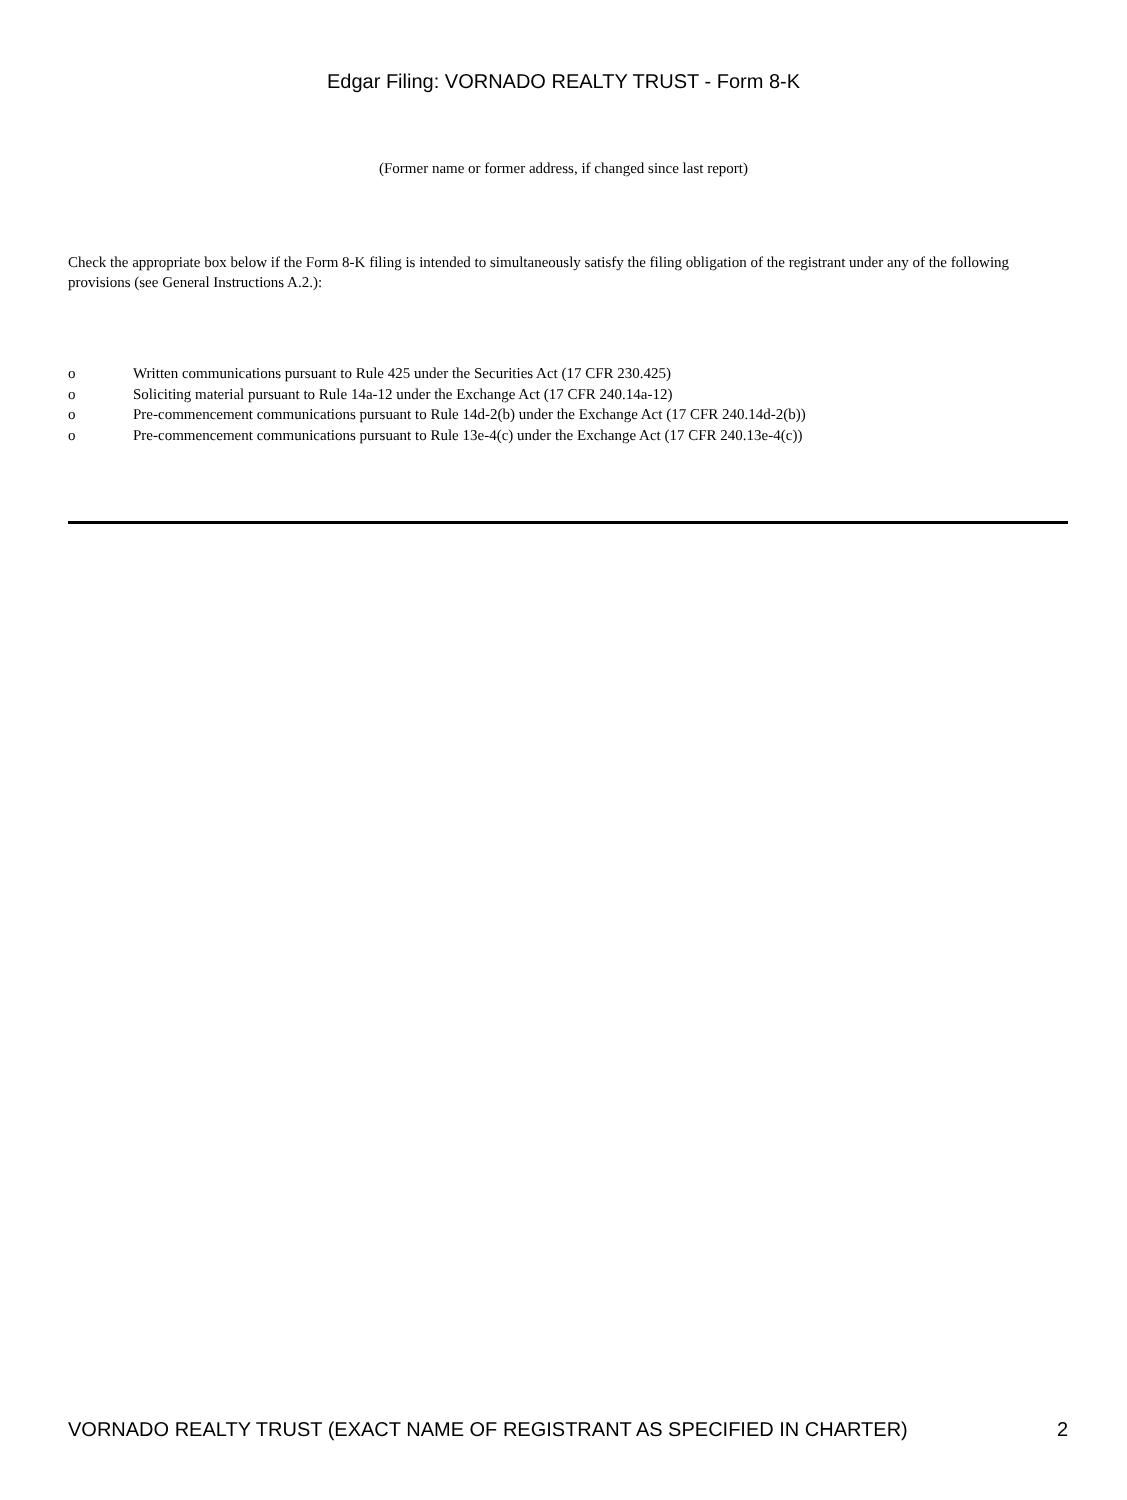Edgar Filing: VORNADO REALTY TRUST - Form 8-K
(Former name or former address, if changed since last report)
Check the appropriate box below if the Form 8-K filing is intended to simultaneously satisfy the filing obligation of the registrant under any of the following provisions (see General Instructions A.2.):
o Written communications pursuant to Rule 425 under the Securities Act (17 CFR 230.425)
o Soliciting material pursuant to Rule 14a-12 under the Exchange Act (17 CFR 240.14a-12)
o Pre-commencement communications pursuant to Rule 14d-2(b) under the Exchange Act (17 CFR 240.14d-2(b))
o Pre-commencement communications pursuant to Rule 13e-4(c) under the Exchange Act (17 CFR 240.13e-4(c))
VORNADO REALTY TRUST (EXACT NAME OF REGISTRANT AS SPECIFIED IN CHARTER) 2